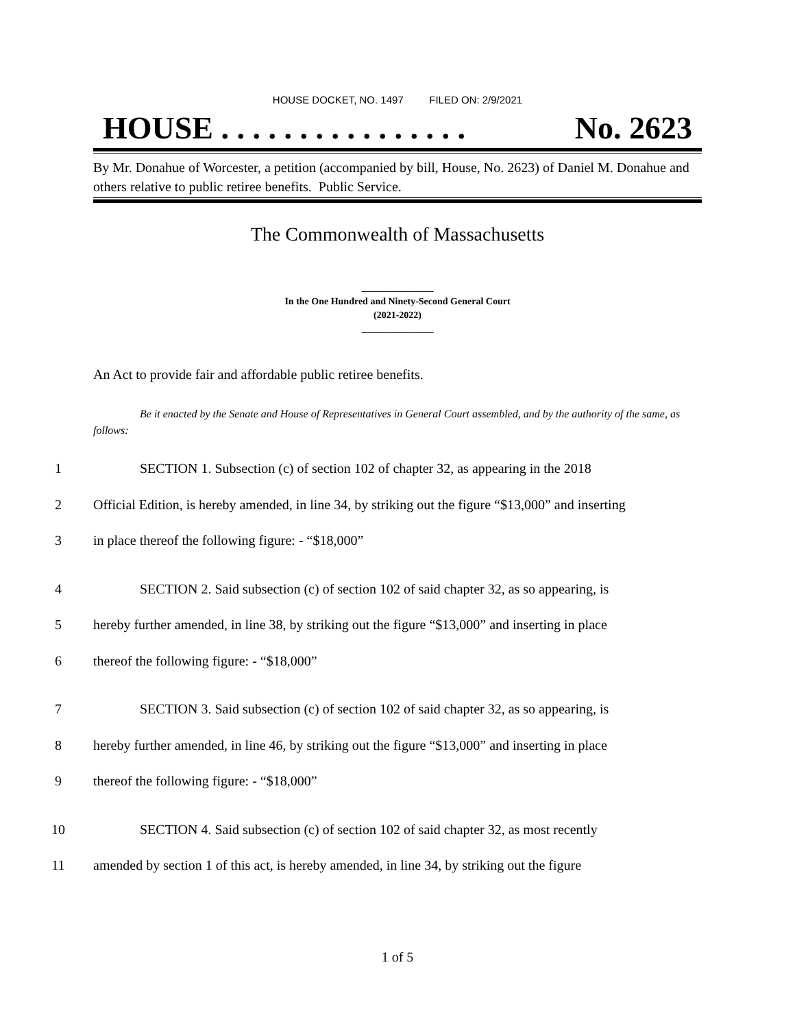HOUSE DOCKET, NO. 1497 FILED ON: 2/9/2021
HOUSE . . . . . . . . . . . . . . . . No. 2623
By Mr. Donahue of Worcester, a petition (accompanied by bill, House, No. 2623) of Daniel M. Donahue and others relative to public retiree benefits. Public Service.
The Commonwealth of Massachusetts
_______________
In the One Hundred and Ninety-Second General Court
(2021-2022)
_______________
An Act to provide fair and affordable public retiree benefits.
Be it enacted by the Senate and House of Representatives in General Court assembled, and by the authority of the same, as follows:
1 SECTION 1. Subsection (c) of section 102 of chapter 32, as appearing in the 2018
2 Official Edition, is hereby amended, in line 34, by striking out the figure “$13,000” and inserting
3 in place thereof the following figure: - “$18,000”
4 SECTION 2. Said subsection (c) of section 102 of said chapter 32, as so appearing, is
5 hereby further amended, in line 38, by striking out the figure “$13,000” and inserting in place
6 thereof the following figure: - “$18,000”
7 SECTION 3. Said subsection (c) of section 102 of said chapter 32, as so appearing, is
8 hereby further amended, in line 46, by striking out the figure “$13,000” and inserting in place
9 thereof the following figure: - “$18,000”
10 SECTION 4. Said subsection (c) of section 102 of said chapter 32, as most recently
11 amended by section 1 of this act, is hereby amended, in line 34, by striking out the figure
1 of 5